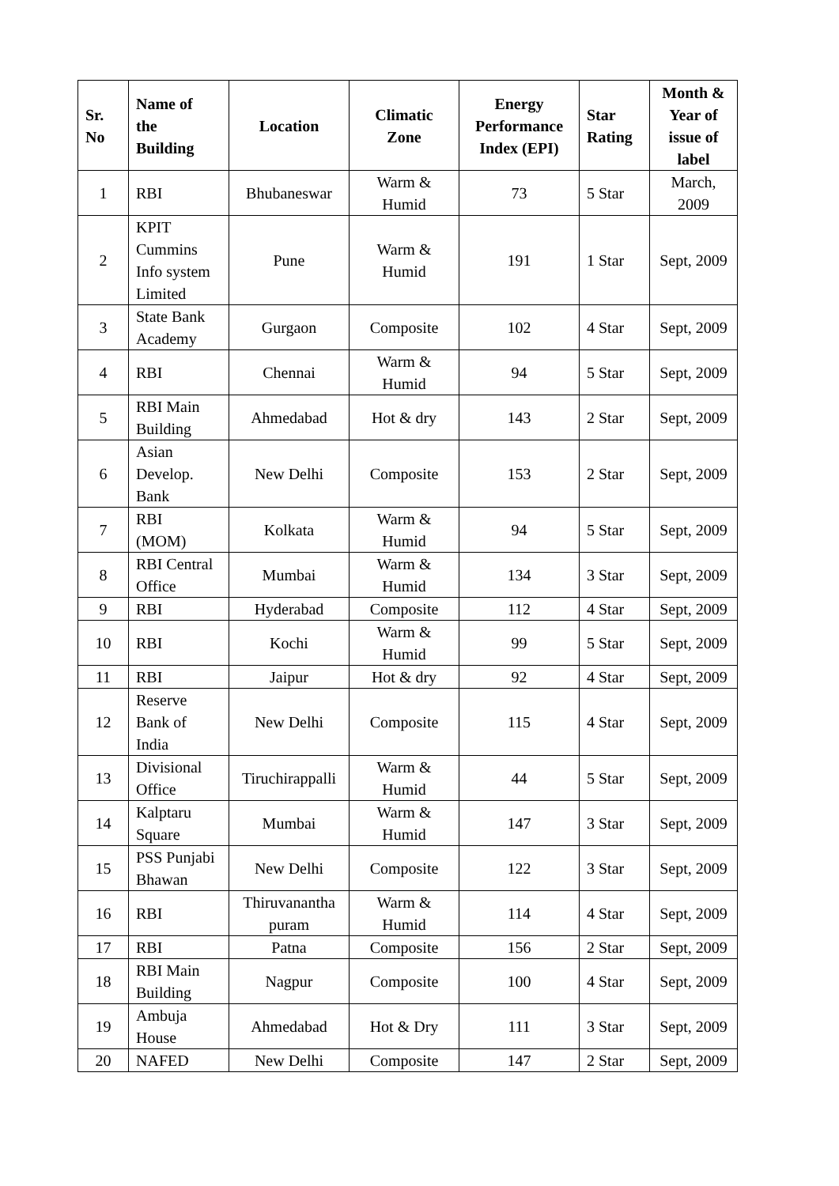| Sr. No | Name of the Building | Location | Climatic Zone | Energy Performance Index (EPI) | Star Rating | Month & Year of issue of label |
| --- | --- | --- | --- | --- | --- | --- |
| 1 | RBI | Bhubaneswar | Warm & Humid | 73 | 5 Star | March, 2009 |
| 2 | KPIT Cummins Info system Limited | Pune | Warm & Humid | 191 | 1 Star | Sept, 2009 |
| 3 | State Bank Academy | Gurgaon | Composite | 102 | 4 Star | Sept, 2009 |
| 4 | RBI | Chennai | Warm & Humid | 94 | 5 Star | Sept, 2009 |
| 5 | RBI Main Building | Ahmedabad | Hot & dry | 143 | 2 Star | Sept, 2009 |
| 6 | Asian Develop. Bank | New Delhi | Composite | 153 | 2 Star | Sept, 2009 |
| 7 | RBI (MOM) | Kolkata | Warm & Humid | 94 | 5 Star | Sept, 2009 |
| 8 | RBI Central Office | Mumbai | Warm & Humid | 134 | 3 Star | Sept, 2009 |
| 9 | RBI | Hyderabad | Composite | 112 | 4 Star | Sept, 2009 |
| 10 | RBI | Kochi | Warm & Humid | 99 | 5 Star | Sept, 2009 |
| 11 | RBI | Jaipur | Hot & dry | 92 | 4 Star | Sept, 2009 |
| 12 | Reserve Bank of India | New Delhi | Composite | 115 | 4 Star | Sept, 2009 |
| 13 | Divisional Office | Tiruchirappalli | Warm & Humid | 44 | 5 Star | Sept, 2009 |
| 14 | Kalptaru Square | Mumbai | Warm & Humid | 147 | 3 Star | Sept, 2009 |
| 15 | PSS Punjabi Bhawan | New Delhi | Composite | 122 | 3 Star | Sept, 2009 |
| 16 | RBI | Thiruvanantha puram | Warm & Humid | 114 | 4 Star | Sept, 2009 |
| 17 | RBI | Patna | Composite | 156 | 2 Star | Sept, 2009 |
| 18 | RBI Main Building | Nagpur | Composite | 100 | 4 Star | Sept, 2009 |
| 19 | Ambuja House | Ahmedabad | Hot & Dry | 111 | 3 Star | Sept, 2009 |
| 20 | NAFED | New Delhi | Composite | 147 | 2 Star | Sept, 2009 |